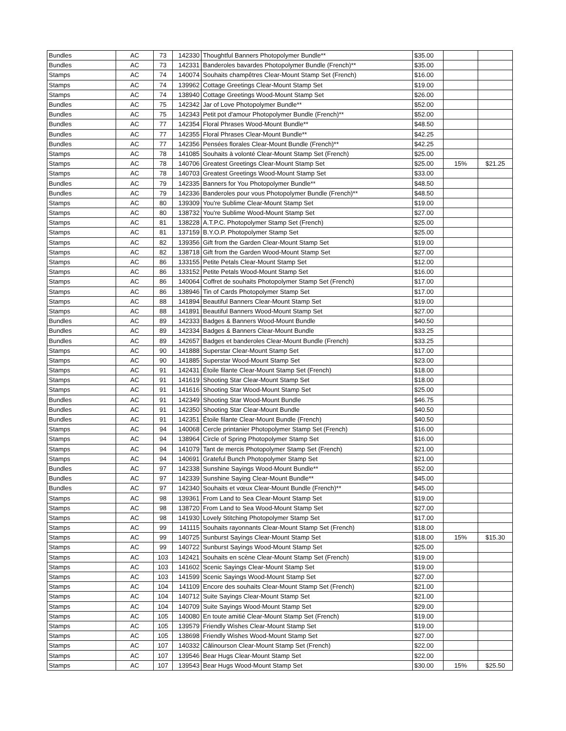| Bundles | AC | 73 | 142330 | Thoughtful Banners Photopolymer Bundle** | $35.00 | | |
| Bundles | AC | 73 | 142331 | Banderoles bavardes Photopolymer Bundle (French)** | $35.00 | | |
| Stamps | AC | 74 | 140074 | Souhaits champêtres Clear-Mount Stamp Set (French) | $16.00 | | |
| Stamps | AC | 74 | 139962 | Cottage Greetings Clear-Mount Stamp Set | $19.00 | | |
| Stamps | AC | 74 | 138940 | Cottage Greetings Wood-Mount Stamp Set | $26.00 | | |
| Bundles | AC | 75 | 142342 | Jar of Love Photopolymer Bundle** | $52.00 | | |
| Bundles | AC | 75 | 142343 | Petit pot d'amour Photopolymer Bundle (French)** | $52.00 | | |
| Bundles | AC | 77 | 142354 | Floral Phrases Wood-Mount Bundle** | $48.50 | | |
| Bundles | AC | 77 | 142355 | Floral Phrases Clear-Mount Bundle** | $42.25 | | |
| Bundles | AC | 77 | 142356 | Pensées florales Clear-Mount Bundle (French)** | $42.25 | | |
| Stamps | AC | 78 | 141085 | Souhaits à volonté Clear-Mount Stamp Set (French) | $25.00 | | |
| Stamps | AC | 78 | 140706 | Greatest Greetings Clear-Mount Stamp Set | $25.00 | 15% | $21.25 |
| Stamps | AC | 78 | 140703 | Greatest Greetings Wood-Mount Stamp Set | $33.00 | | |
| Bundles | AC | 79 | 142335 | Banners for You Photopolymer Bundle** | $48.50 | | |
| Bundles | AC | 79 | 142336 | Banderoles pour vous Photopolymer Bundle (French)** | $48.50 | | |
| Stamps | AC | 80 | 139309 | You're Sublime Clear-Mount Stamp Set | $19.00 | | |
| Stamps | AC | 80 | 138732 | You're Sublime Wood-Mount Stamp Set | $27.00 | | |
| Stamps | AC | 81 | 138228 | A.T.P.C. Photopolymer Stamp Set (French) | $25.00 | | |
| Stamps | AC | 81 | 137159 | B.Y.O.P. Photopolymer Stamp Set | $25.00 | | |
| Stamps | AC | 82 | 139356 | Gift from the Garden Clear-Mount Stamp Set | $19.00 | | |
| Stamps | AC | 82 | 138718 | Gift from the Garden Wood-Mount Stamp Set | $27.00 | | |
| Stamps | AC | 86 | 133155 | Petite Petals Clear-Mount Stamp Set | $12.00 | | |
| Stamps | AC | 86 | 133152 | Petite Petals Wood-Mount Stamp Set | $16.00 | | |
| Stamps | AC | 86 | 140064 | Coffret de souhaits Photopolymer Stamp Set (French) | $17.00 | | |
| Stamps | AC | 86 | 138946 | Tin of Cards Photopolymer Stamp Set | $17.00 | | |
| Stamps | AC | 88 | 141894 | Beautiful Banners Clear-Mount Stamp Set | $19.00 | | |
| Stamps | AC | 88 | 141891 | Beautiful Banners Wood-Mount Stamp Set | $27.00 | | |
| Bundles | AC | 89 | 142333 | Badges & Banners Wood-Mount Bundle | $40.50 | | |
| Bundles | AC | 89 | 142334 | Badges & Banners Clear-Mount Bundle | $33.25 | | |
| Bundles | AC | 89 | 142657 | Badges et banderoles Clear-Mount Bundle (French) | $33.25 | | |
| Stamps | AC | 90 | 141888 | Superstar Clear-Mount Stamp Set | $17.00 | | |
| Stamps | AC | 90 | 141885 | Superstar Wood-Mount Stamp Set | $23.00 | | |
| Stamps | AC | 91 | 142431 | Étoile filante Clear-Mount Stamp Set (French) | $18.00 | | |
| Stamps | AC | 91 | 141619 | Shooting Star Clear-Mount Stamp Set | $18.00 | | |
| Stamps | AC | 91 | 141616 | Shooting Star Wood-Mount Stamp Set | $25.00 | | |
| Bundles | AC | 91 | 142349 | Shooting Star Wood-Mount Bundle | $46.75 | | |
| Bundles | AC | 91 | 142350 | Shooting Star Clear-Mount Bundle | $40.50 | | |
| Bundles | AC | 91 | 142351 | Étoile filante Clear-Mount Bundle (French) | $40.50 | | |
| Stamps | AC | 94 | 140068 | Cercle printanier Photopolymer Stamp Set (French) | $16.00 | | |
| Stamps | AC | 94 | 138964 | Circle of Spring Photopolymer Stamp Set | $16.00 | | |
| Stamps | AC | 94 | 141079 | Tant de mercis Photopolymer Stamp Set (French) | $21.00 | | |
| Stamps | AC | 94 | 140691 | Grateful Bunch Photopolymer Stamp Set | $21.00 | | |
| Bundles | AC | 97 | 142338 | Sunshine Sayings Wood-Mount Bundle** | $52.00 | | |
| Bundles | AC | 97 | 142339 | Sunshine Saying Clear-Mount Bundle** | $45.00 | | |
| Bundles | AC | 97 | 142340 | Souhaits et vœux Clear-Mount Bundle (French)** | $45.00 | | |
| Stamps | AC | 98 | 139361 | From Land to Sea Clear-Mount Stamp Set | $19.00 | | |
| Stamps | AC | 98 | 138720 | From Land to Sea Wood-Mount Stamp Set | $27.00 | | |
| Stamps | AC | 98 | 141930 | Lovely Stitching Photopolymer Stamp Set | $17.00 | | |
| Stamps | AC | 99 | 141115 | Souhaits rayonnants Clear-Mount Stamp Set (French) | $18.00 | | |
| Stamps | AC | 99 | 140725 | Sunburst Sayings Clear-Mount Stamp Set | $18.00 | 15% | $15.30 |
| Stamps | AC | 99 | 140722 | Sunburst Sayings Wood-Mount Stamp Set | $25.00 | | |
| Stamps | AC | 103 | 142421 | Souhaits en scène Clear-Mount Stamp Set (French) | $19.00 | | |
| Stamps | AC | 103 | 141602 | Scenic Sayings Clear-Mount Stamp Set | $19.00 | | |
| Stamps | AC | 103 | 141599 | Scenic Sayings Wood-Mount Stamp Set | $27.00 | | |
| Stamps | AC | 104 | 141109 | Encore des souhaits Clear-Mount Stamp Set (French) | $21.00 | | |
| Stamps | AC | 104 | 140712 | Suite Sayings Clear-Mount Stamp Set | $21.00 | | |
| Stamps | AC | 104 | 140709 | Suite Sayings Wood-Mount Stamp Set | $29.00 | | |
| Stamps | AC | 105 | 140080 | En toute amitié Clear-Mount Stamp Set (French) | $19.00 | | |
| Stamps | AC | 105 | 139579 | Friendly Wishes Clear-Mount Stamp Set | $19.00 | | |
| Stamps | AC | 105 | 138698 | Friendly Wishes Wood-Mount Stamp Set | $27.00 | | |
| Stamps | AC | 107 | 140332 | Câlinourson Clear-Mount Stamp Set (French) | $22.00 | | |
| Stamps | AC | 107 | 139546 | Bear Hugs Clear-Mount Stamp Set | $22.00 | | |
| Stamps | AC | 107 | 139543 | Bear Hugs Wood-Mount Stamp Set | $30.00 | 15% | $25.50 |